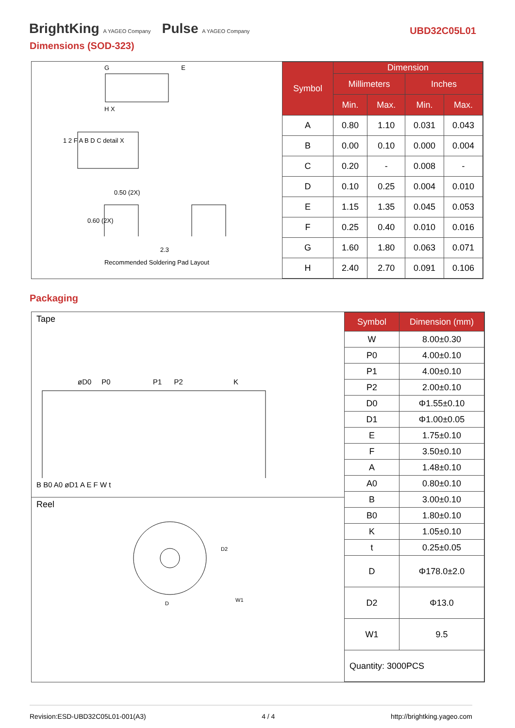BrightKing A YAGEO Company Pulse A YAGEO Company
UBD32C05L01
Dimensions (SOD-323)
G E
H X
1 2 F A B D C detail X
0.50 (2X)
0.60 (2X)
2.3
Recommended Soldering Pad Layout
| Symbol | Dimension | | | |
| --- | --- | --- | --- | --- |
| | Millimeters | | Inches | |
| | Min. | Max. | Min. | Max. |
| A | 0.80 | 1.10 | 0.031 | 0.043 |
| B | 0.00 | 0.10 | 0.000 | 0.004 |
| C | 0.20 | - | 0.008 | - |
| D | 0.10 | 0.25 | 0.004 | 0.010 |
| E | 1.15 | 1.35 | 0.045 | 0.053 |
| F | 0.25 | 0.40 | 0.010 | 0.016 |
| G | 1.60 | 1.80 | 0.063 | 0.071 |
| H | 2.40 | 2.70 | 0.091 | 0.106 |
Packaging
Tape
øD0 P0 P1 P2 K
B B0 A0 øD1 A E F W t
Reel
D2
D
W1
| Symbol | Dimension (mm) |
| --- | --- |
| W | 8.00±0.30 |
| P0 | 4.00±0.10 |
| P1 | 4.00±0.10 |
| P2 | 2.00±0.10 |
| D0 | Φ1.55±0.10 |
| D1 | Φ1.00±0.05 |
| E | 1.75±0.10 |
| F | 3.50±0.10 |
| A | 1.48±0.10 |
| A0 | 0.80±0.10 |
| B | 3.00±0.10 |
| B0 | 1.80±0.10 |
| K | 1.05±0.10 |
| t | 0.25±0.05 |
| D | Φ178.0±2.0 |
| D2 | Φ13.0 |
| W1 | 9.5 |
| Quantity: 3000PCS | |
Revision:ESD-UBD32C05L01-001(A3) 4 / 4 http://brightking.yageo.com